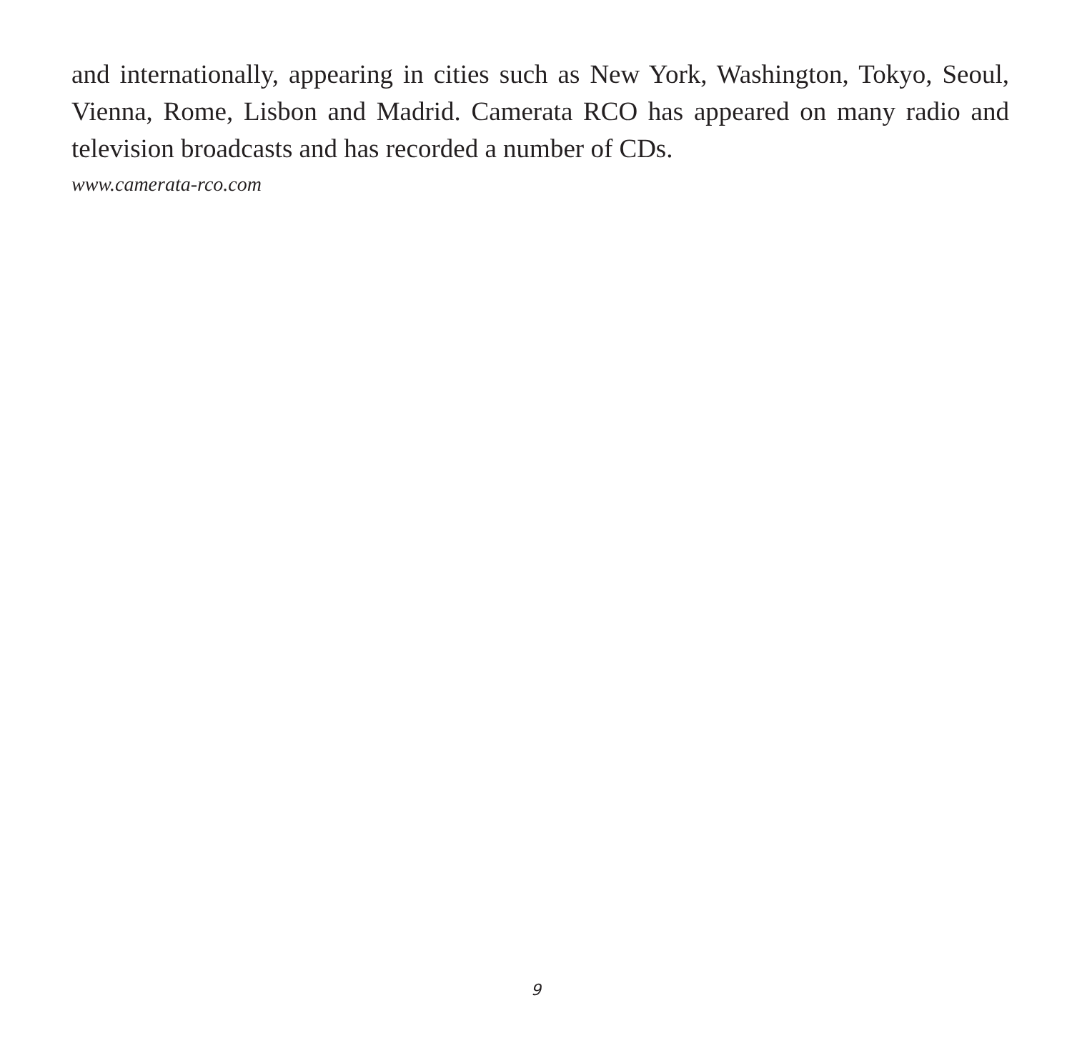and internationally, appearing in cities such as New York, Washington, Tokyo, Seoul, Vienna, Rome, Lisbon and Madrid. Camerata RCO has appeared on many radio and television broadcasts and has recorded a number of CDs.
www.camerata-rco.com
9